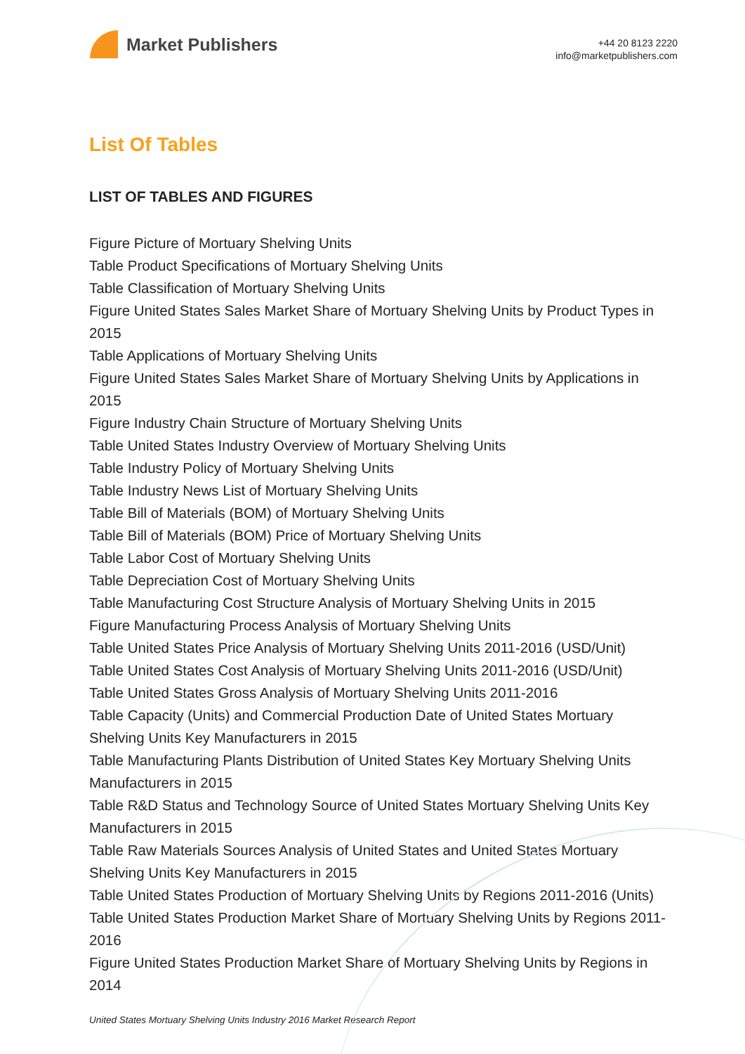Market Publishers
+44 20 8123 2220
info@marketpublishers.com
List Of Tables
LIST OF TABLES AND FIGURES
Figure Picture of Mortuary Shelving Units
Table Product Specifications of Mortuary Shelving Units
Table Classification of Mortuary Shelving Units
Figure United States Sales Market Share of Mortuary Shelving Units by Product Types in 2015
Table Applications of Mortuary Shelving Units
Figure United States Sales Market Share of Mortuary Shelving Units by Applications in 2015
Figure Industry Chain Structure of Mortuary Shelving Units
Table United States Industry Overview of Mortuary Shelving Units
Table Industry Policy of Mortuary Shelving Units
Table Industry News List of Mortuary Shelving Units
Table Bill of Materials (BOM) of Mortuary Shelving Units
Table Bill of Materials (BOM) Price of Mortuary Shelving Units
Table Labor Cost of Mortuary Shelving Units
Table Depreciation Cost of Mortuary Shelving Units
Table Manufacturing Cost Structure Analysis of Mortuary Shelving Units in 2015
Figure Manufacturing Process Analysis of Mortuary Shelving Units
Table United States Price Analysis of Mortuary Shelving Units 2011-2016 (USD/Unit)
Table United States Cost Analysis of Mortuary Shelving Units 2011-2016 (USD/Unit)
Table United States Gross Analysis of Mortuary Shelving Units 2011-2016
Table Capacity (Units) and Commercial Production Date of United States Mortuary Shelving Units Key Manufacturers in 2015
Table Manufacturing Plants Distribution of United States Key Mortuary Shelving Units Manufacturers in 2015
Table R&D Status and Technology Source of United States Mortuary Shelving Units Key Manufacturers in 2015
Table Raw Materials Sources Analysis of United States and United States Mortuary Shelving Units Key Manufacturers in 2015
Table United States Production of Mortuary Shelving Units by Regions 2011-2016 (Units)
Table United States Production Market Share of Mortuary Shelving Units by Regions 2011-2016
Figure United States Production Market Share of Mortuary Shelving Units by Regions in 2014
United States Mortuary Shelving Units Industry 2016 Market Research Report